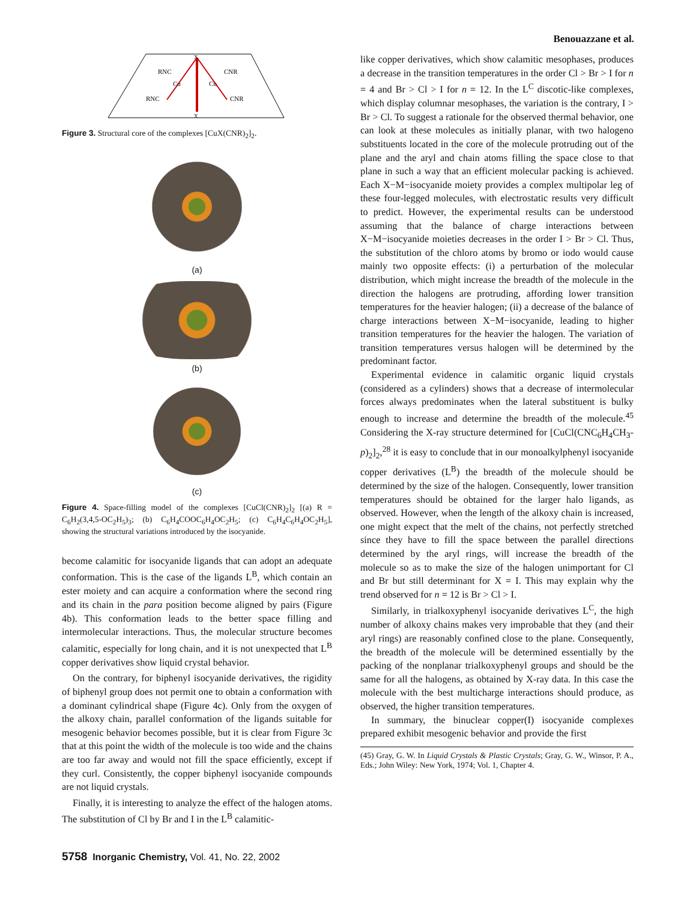Benouazzane et al.
RNC
CNR
Cu
Cu
RNC
CNR
X
X
Figure 3. Structural core of the complexes [CuX(CNR)<sub>2</sub>]<sub>2</sub>.
(a)
(b)
(c)
Figure 4. Space-filling model of the complexes [CuCl(CNR)<sub>2</sub>]<sub>2</sub> [(a) R = C<sub>6</sub>H<sub>2</sub>(3,4,5-OC<sub>2</sub>H<sub>5</sub>)<sub>3</sub>; (b) C<sub>6</sub>H<sub>4</sub>COOC<sub>6</sub>H<sub>4</sub>OC<sub>2</sub>H<sub>5</sub>; (c) C<sub>6</sub>H<sub>4</sub>C<sub>6</sub>H<sub>4</sub>OC<sub>2</sub>H<sub>5</sub>], showing the structural variations introduced by the isocyanide.
become calamitic for isocyanide ligands that can adopt an adequate conformation. This is the case of the ligands L<sup>B</sup>, which contain an ester moiety and can acquire a conformation where the second ring and its chain in the para position become aligned by pairs (Figure 4b). This conformation leads to the better space filling and intermolecular interactions. Thus, the molecular structure becomes calamitic, especially for long chain, and it is not unexpected that L<sup>B</sup> copper derivatives show liquid crystal behavior.
On the contrary, for biphenyl isocyanide derivatives, the rigidity of biphenyl group does not permit one to obtain a conformation with a dominant cylindrical shape (Figure 4c). Only from the oxygen of the alkoxy chain, parallel conformation of the ligands suitable for mesogenic behavior becomes possible, but it is clear from Figure 3c that at this point the width of the molecule is too wide and the chains are too far away and would not fill the space efficiently, except if they curl. Consistently, the copper biphenyl isocyanide compounds are not liquid crystals.
Finally, it is interesting to analyze the effect of the halogen atoms. The substitution of Cl by Br and I in the L<sup>B</sup> calamitic-
like copper derivatives, which show calamitic mesophases, produces a decrease in the transition temperatures in the order Cl > Br > I for n = 4 and Br > Cl > I for n = 12. In the L<sup>C</sup> discotic-like complexes, which display columnar mesophases, the variation is the contrary, I > Br > Cl. To suggest a rationale for the observed thermal behavior, one can look at these molecules as initially planar, with two halogeno substituents located in the core of the molecule protruding out of the plane and the aryl and chain atoms filling the space close to that plane in such a way that an efficient molecular packing is achieved. Each X−M−isocyanide moiety provides a complex multipolar leg of these four-legged molecules, with electrostatic results very difficult to predict. However, the experimental results can be understood assuming that the balance of charge interactions between X−M−isocyanide moieties decreases in the order I > Br > Cl. Thus, the substitution of the chloro atoms by bromo or iodo would cause mainly two opposite effects: (i) a perturbation of the molecular distribution, which might increase the breadth of the molecule in the direction the halogens are protruding, affording lower transition temperatures for the heavier halogen; (ii) a decrease of the balance of charge interactions between X−M−isocyanide, leading to higher transition temperatures for the heavier the halogen. The variation of transition temperatures versus halogen will be determined by the predominant factor.
Experimental evidence in calamitic organic liquid crystals (considered as a cylinders) shows that a decrease of intermolecular forces always predominates when the lateral substituent is bulky enough to increase and determine the breadth of the molecule.<sup>45</sup> Considering the X-ray structure determined for [CuCl(CNC<sub>6</sub>H<sub>4</sub>CH<sub>3</sub>-p)<sub>2</sub>]<sub>2</sub>,<sup>28</sup> it is easy to conclude that in our monoalkylphenyl isocyanide copper derivatives (L<sup>B</sup>) the breadth of the molecule should be determined by the size of the halogen. Consequently, lower transition temperatures should be obtained for the larger halo ligands, as observed. However, when the length of the alkoxy chain is increased, one might expect that the melt of the chains, not perfectly stretched since they have to fill the space between the parallel directions determined by the aryl rings, will increase the breadth of the molecule so as to make the size of the halogen unimportant for Cl and Br but still determinant for X = I. This may explain why the trend observed for n = 12 is Br > Cl > I.
Similarly, in trialkoxyphenyl isocyanide derivatives L<sup>C</sup>, the high number of alkoxy chains makes very improbable that they (and their aryl rings) are reasonably confined close to the plane. Consequently, the breadth of the molecule will be determined essentially by the packing of the nonplanar trialkoxyphenyl groups and should be the same for all the halogens, as obtained by X-ray data. In this case the molecule with the best multicharge interactions should produce, as observed, the higher transition temperatures.
In summary, the binuclear copper(I) isocyanide complexes prepared exhibit mesogenic behavior and provide the first
(45) Gray, G. W. In Liquid Crystals & Plastic Crystals; Gray, G. W., Winsor, P. A., Eds.; John Wiley: New York, 1974; Vol. 1, Chapter 4.
5758 Inorganic Chemistry, Vol. 41, No. 22, 2002